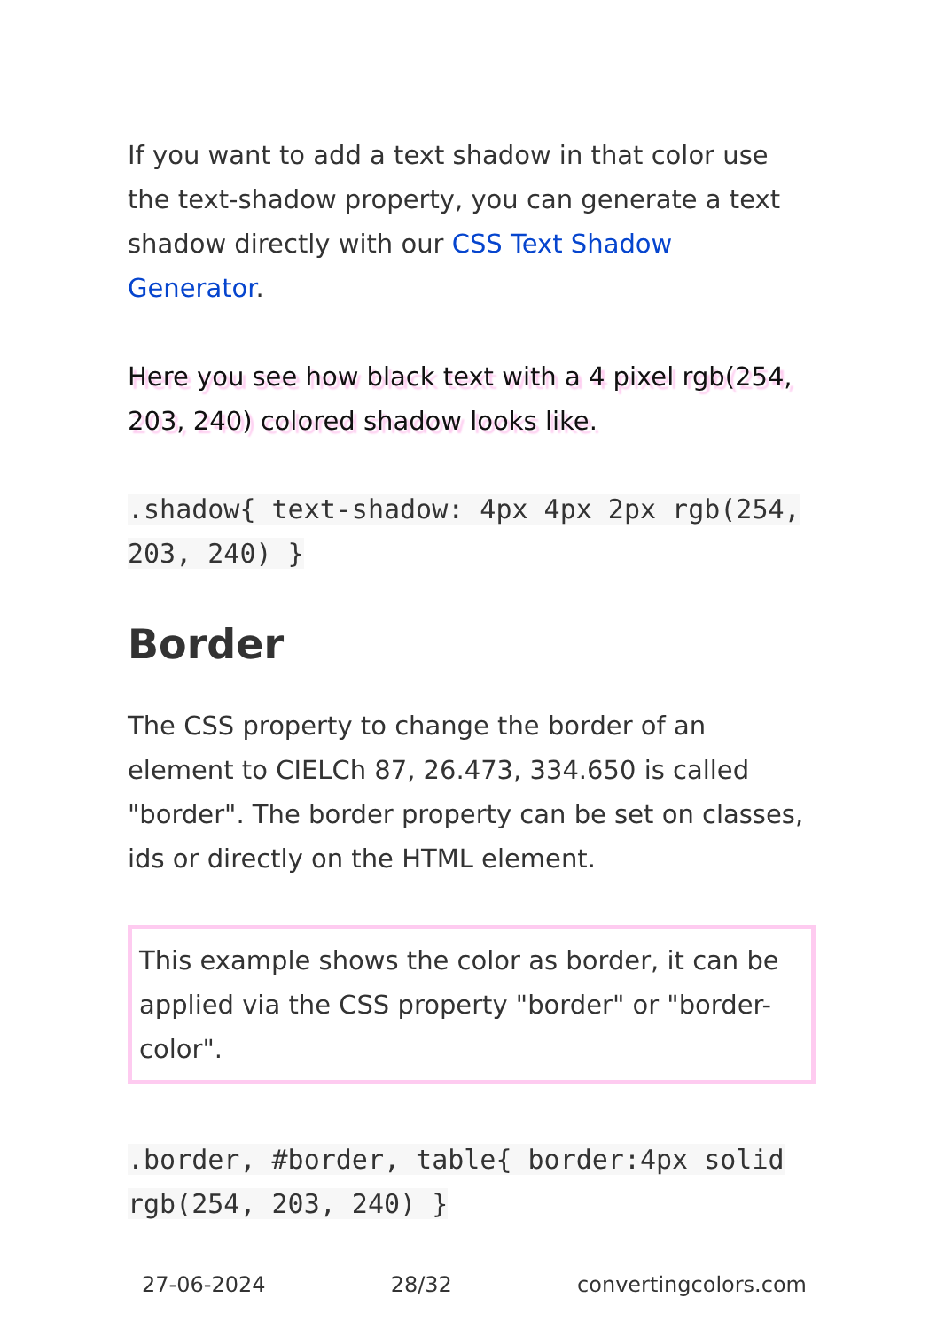If you want to add a text shadow in that color use the text-shadow property, you can generate a text shadow directly with our CSS Text Shadow Generator.
Here you see how black text with a 4 pixel rgb(254, 203, 240) colored shadow looks like.
.shadow{ text-shadow: 4px 4px 2px rgb(254, 203, 240) }
Border
The CSS property to change the border of an element to CIELCh 87, 26.473, 334.650 is called "border". The border property can be set on classes, ids or directly on the HTML element.
This example shows the color as border, it can be applied via the CSS property "border" or "border-color".
.border, #border, table{ border:4px solid rgb(254, 203, 240) }
27-06-2024 28/32 convertingcolors.com